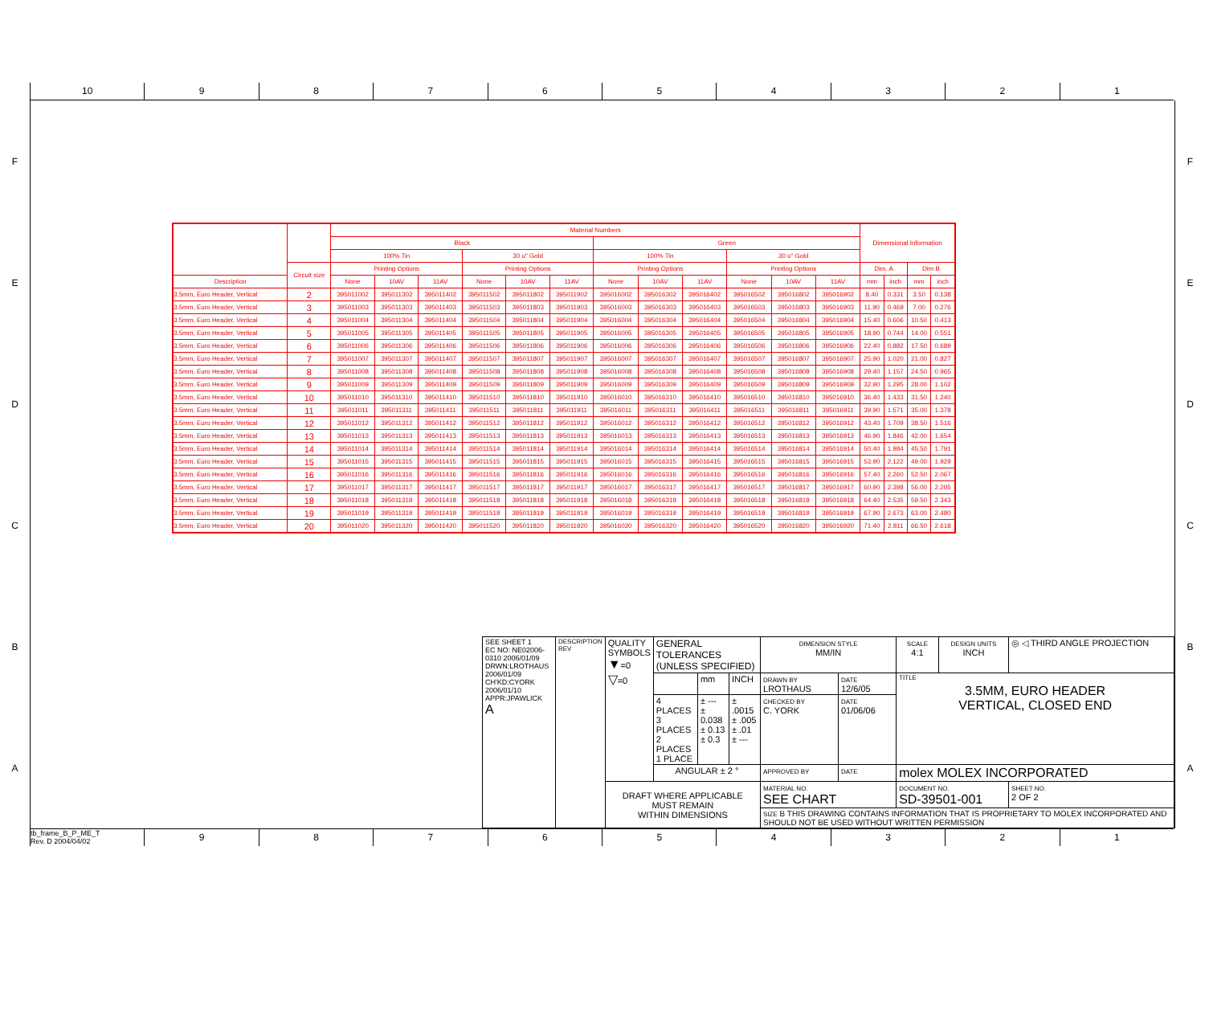10 9 8 7 6 5 4 3 2 1
F
E
D
C
B
A
| | | Material Numbers | | | | | | | | | | | | Dimensional Information | | | |
| --- | --- | --- | --- | --- | --- | --- | --- | --- | --- | --- | --- | --- | --- | --- | --- | --- | --- |
| | | Black | | | | | | Green | | | | | | | | | |
| | | 100% Tin | | | 30 u" Gold | | | 100% Tin | | | 30 u" Gold | | | | | | |
| | Circuit size | Printing Options | | | Printing Options | | | Printing Options | | | Printing Options | | | Dim. A | | Dim B | |
| Description | | None | 10AV | 11AV | None | 10AV | 11AV | None | 10AV | 11AV | None | 10AV | 11AV | mm | inch | mm | inch |
| 3.5mm, Euro Header, Vertical | 2 | 395011002 | 395011302 | 395011402 | 395011502 | 395011802 | 395011902 | 395016002 | 395016302 | 395016402 | 395016502 | 395016802 | 395016902 | 8.40 | 0.331 | 3.50 | 0.138 |
| 3.5mm, Euro Header, Vertical | 3 | 395011003 | 395011303 | 395011403 | 395011503 | 395011803 | 395011903 | 395016003 | 395016303 | 395016403 | 395016503 | 395016803 | 395016903 | 11.90 | 0.469 | 7.00 | 0.276 |
| 3.5mm, Euro Header, Vertical | 4 | 395011004 | 395011304 | 395011404 | 395011504 | 395011804 | 395011904 | 395016004 | 395016304 | 395016404 | 395016504 | 395016804 | 395016904 | 15.40 | 0.606 | 10.50 | 0.413 |
| 3.5mm, Euro Header, Vertical | 5 | 395011005 | 395011305 | 395011405 | 395011505 | 395011805 | 395011905 | 395016005 | 395016305 | 395016405 | 395016505 | 395016805 | 395016905 | 18.90 | 0.744 | 14.00 | 0.551 |
| 3.5mm, Euro Header, Vertical | 6 | 395011006 | 395011306 | 395011406 | 395011506 | 395011806 | 395011906 | 395016006 | 395016306 | 395016406 | 395016506 | 395016806 | 395016906 | 22.40 | 0.882 | 17.50 | 0.689 |
| 3.5mm, Euro Header, Vertical | 7 | 395011007 | 395011307 | 395011407 | 395011507 | 395011807 | 395011907 | 395016007 | 395016307 | 395016407 | 395016507 | 395016807 | 395016907 | 25.90 | 1.020 | 21.00 | 0.827 |
| 3.5mm, Euro Header, Vertical | 8 | 395011008 | 395011308 | 395011408 | 395011508 | 395011808 | 395011908 | 395016008 | 395016308 | 395016408 | 395016508 | 395016808 | 395016908 | 29.40 | 1.157 | 24.50 | 0.965 |
| 3.5mm, Euro Header, Vertical | 9 | 395011009 | 395011309 | 395011409 | 395011509 | 395011809 | 395011909 | 395016009 | 395016309 | 395016409 | 395016509 | 395016809 | 395016909 | 32.90 | 1.295 | 28.00 | 1.102 |
| 3.5mm, Euro Header, Vertical | 10 | 395011010 | 395011310 | 395011410 | 395011510 | 395011810 | 395011910 | 395016010 | 395016310 | 395016410 | 395016510 | 395016810 | 395016910 | 36.40 | 1.433 | 31.50 | 1.240 |
| 3.5mm, Euro Header, Vertical | 11 | 395011011 | 395011311 | 395011411 | 395011511 | 395011811 | 395011911 | 395016011 | 395016311 | 395016411 | 395016511 | 395016811 | 395016911 | 39.90 | 1.571 | 35.00 | 1.378 |
| 3.5mm, Euro Header, Vertical | 12 | 395011012 | 395011312 | 395011412 | 395011512 | 395011812 | 395011912 | 395016012 | 395016312 | 395016412 | 395016512 | 395016812 | 395016912 | 43.40 | 1.709 | 38.50 | 1.516 |
| 3.5mm, Euro Header, Vertical | 13 | 395011013 | 395011313 | 395011413 | 395011513 | 395011813 | 395011913 | 395016013 | 395016313 | 395016413 | 395016513 | 395016813 | 395016913 | 46.90 | 1.846 | 42.00 | 1.654 |
| 3.5mm, Euro Header, Vertical | 14 | 395011014 | 395011314 | 395011414 | 395011514 | 395011814 | 395011914 | 395016014 | 395016314 | 395016414 | 395016514 | 395016814 | 395016914 | 50.40 | 1.984 | 45.50 | 1.791 |
| 3.5mm, Euro Header, Vertical | 15 | 395011015 | 395011315 | 395011415 | 395011515 | 395011815 | 395011915 | 395016015 | 395016315 | 395016415 | 395016515 | 395016815 | 395016915 | 53.90 | 2.122 | 49.00 | 1.929 |
| 3.5mm, Euro Header, Vertical | 16 | 395011016 | 395011316 | 395011416 | 395011516 | 395011816 | 395011916 | 395016016 | 395016316 | 395016416 | 395016516 | 395016816 | 395016916 | 57.40 | 2.260 | 52.50 | 2.067 |
| 3.5mm, Euro Header, Vertical | 17 | 395011017 | 395011317 | 395011417 | 395011517 | 395011817 | 395011917 | 395016017 | 395016317 | 395016417 | 395016517 | 395016817 | 395016917 | 60.90 | 2.398 | 56.00 | 2.205 |
| 3.5mm, Euro Header, Vertical | 18 | 395011018 | 395011318 | 395011418 | 395011518 | 395011818 | 395011918 | 395016018 | 395016318 | 395016418 | 395016518 | 395016818 | 395016918 | 64.40 | 2.535 | 59.50 | 2.343 |
| 3.5mm, Euro Header, Vertical | 19 | 395011019 | 395011319 | 395011419 | 395011519 | 395011819 | 395011919 | 395016019 | 395016319 | 395016419 | 395016519 | 395016819 | 395016919 | 67.90 | 2.673 | 63.00 | 2.480 |
| 3.5mm, Euro Header, Vertical | 20 | 395011020 | 395011320 | 395011420 | 395011520 | 395011820 | 395011920 | 395016020 | 395016320 | 395016420 | 395016520 | 395016820 | 395016920 | 71.40 | 2.811 | 66.50 | 2.618 |
| SEE SHEET 1 EC NO: NE02006-0310 2006/01/09 DRWN:LROTHAUS 2006/01/09 CH'KD:CYORK 2006/01/10 APPR:JPAWLICK A | DESCRIPTION REV | QUALITY SYMBOLS ▼ =0 ▽ =0 | GENERAL TOLERANCES (UNLESS SPECIFIED) | | | DIMENSION STYLE MM/IN | | SCALE 4:1 | DESIGN UNITS INCH | ◎ ◁ THIRD ANGLE PROJECTION | |
| | | | | mm | INCH | DRAWN BY LROTHAUS | DATE 12/6/05 | TITLE 3.5MM, EURO HEADER VERTICAL, CLOSED END | | | |
| | | | 4 PLACES 3 PLACES 2 PLACES 1 PLACE | ± --- ± 0.038 ± 0.13 ± 0.3 | ± .0015 ± .005 ± .01 ± --- | CHECKED BY C. YORK | DATE 01/06/06 | | | | |
| | | | ANGULAR ± 2 ° | | | APPROVED BY | DATE | molex MOLEX INCORPORATED | | | |
| | | DRAFT WHERE APPLICABLE MUST REMAIN WITHIN DIMENSIONS | | | | MATERIAL NO. SEE CHART | | DOCUMENT NO. SD-39501-001 | | | SHEET NO. 2 OF 2 |
| | | | | | | SIZE B THIS DRAWING CONTAINS INFORMATION THAT IS PROPRIETARY TO MOLEX INCORPORATED AND SHOULD NOT BE USED WITHOUT WRITTEN PERMISSION | | | | | |
F
E
D
C
B
A
tb_frame_B_P_ME_T
Rev. D 2004/04/02
9 8 7 6 5 4 3 2 1